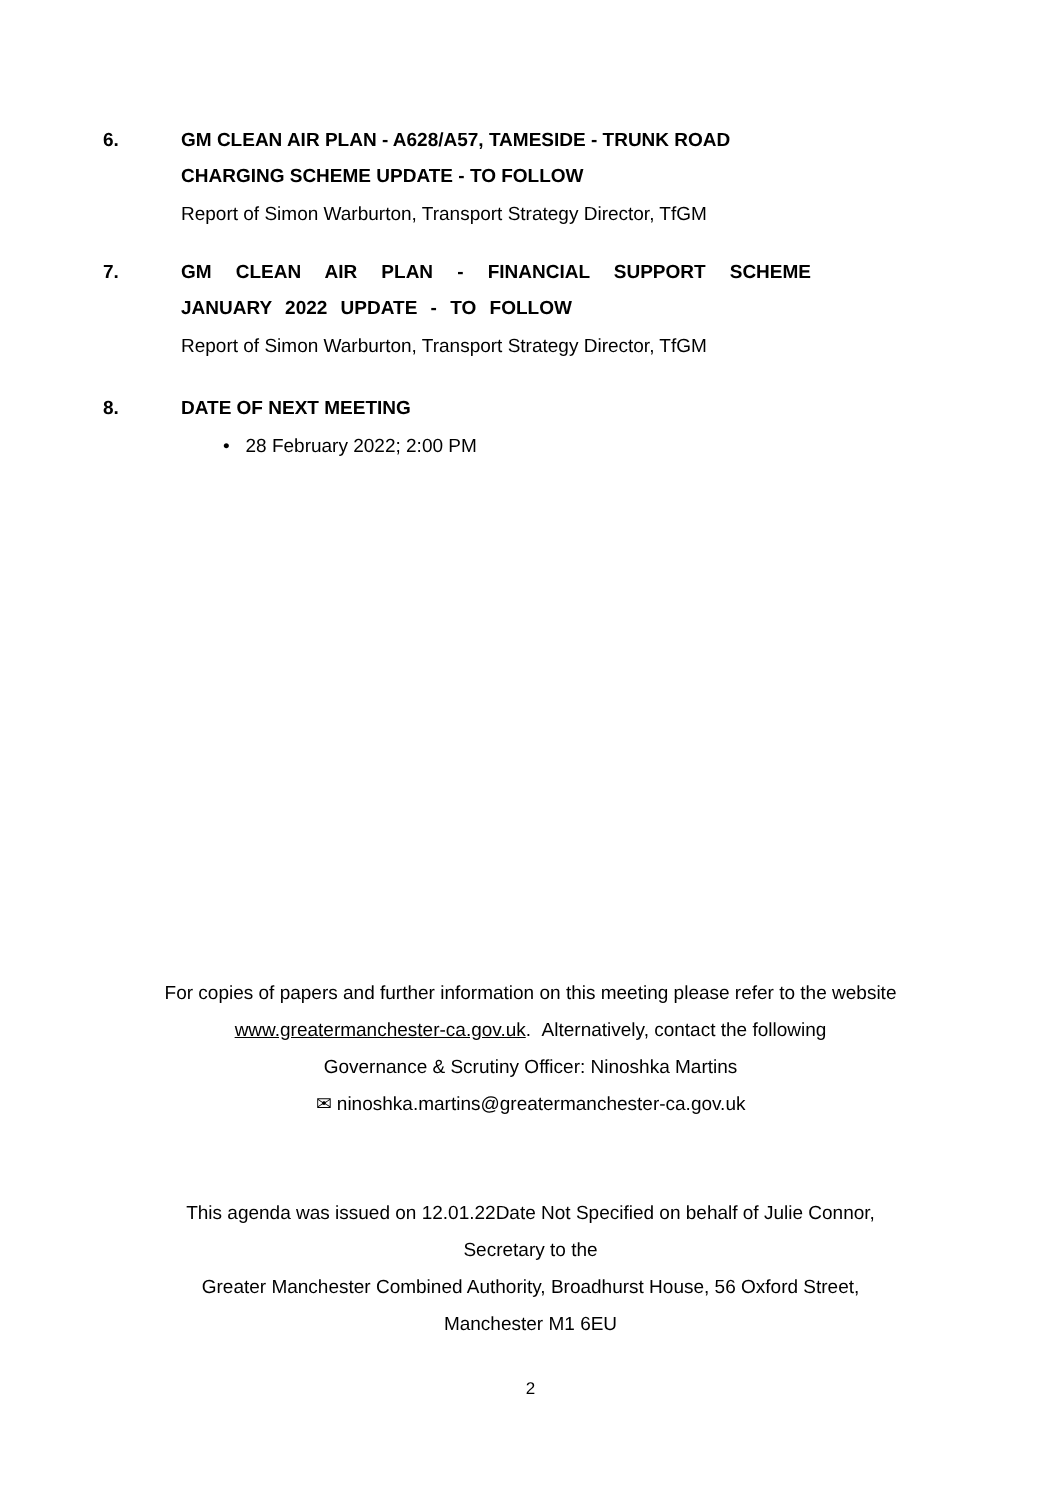6. GM CLEAN AIR PLAN - A628/A57, TAMESIDE - TRUNK ROAD CHARGING SCHEME UPDATE - TO FOLLOW
Report of Simon Warburton, Transport Strategy Director, TfGM
7. GM CLEAN AIR PLAN - FINANCIAL SUPPORT SCHEME JANUARY 2022 UPDATE - TO FOLLOW
Report of Simon Warburton, Transport Strategy Director, TfGM
8. DATE OF NEXT MEETING
• 28 February 2022; 2:00 PM
For copies of papers and further information on this meeting please refer to the website
www.greatermanchester-ca.gov.uk. Alternatively, contact the following
Governance & Scrutiny Officer: Ninoshka Martins
✉ ninoshka.martins@greatermanchester-ca.gov.uk
This agenda was issued on 12.01.22Date Not Specified on behalf of Julie Connor,
Secretary to the
Greater Manchester Combined Authority, Broadhurst House, 56 Oxford Street,
Manchester M1 6EU
2